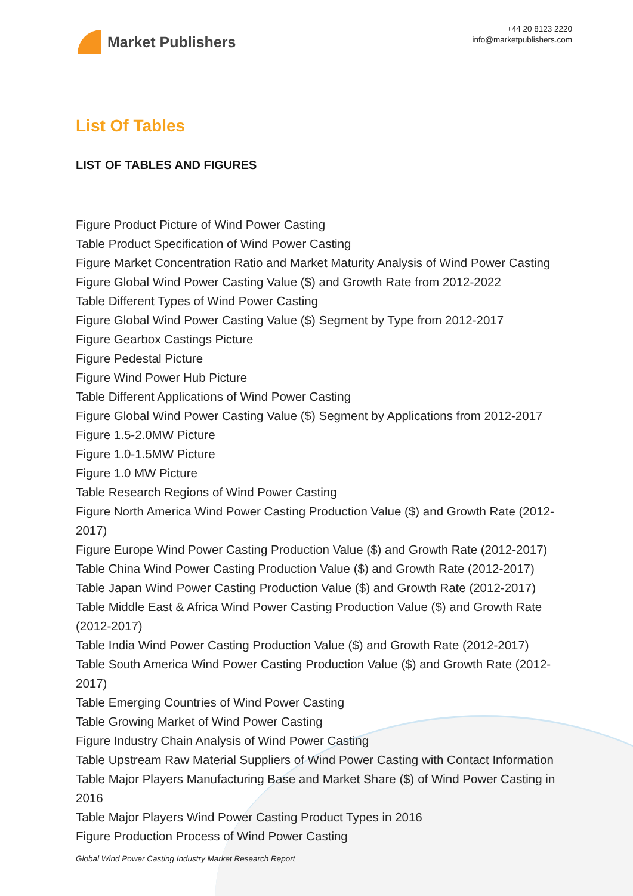Market Publishers
+44 20 8123 2220
info@marketpublishers.com
List Of Tables
LIST OF TABLES AND FIGURES
Figure Product Picture of Wind Power Casting
Table Product Specification of Wind Power Casting
Figure Market Concentration Ratio and Market Maturity Analysis of Wind Power Casting
Figure Global Wind Power Casting Value ($) and Growth Rate from 2012-2022
Table Different Types of Wind Power Casting
Figure Global Wind Power Casting Value ($) Segment by Type from 2012-2017
Figure Gearbox Castings Picture
Figure Pedestal Picture
Figure Wind Power Hub Picture
Table Different Applications of Wind Power Casting
Figure Global Wind Power Casting Value ($) Segment by Applications from 2012-2017
Figure 1.5-2.0MW Picture
Figure 1.0-1.5MW Picture
Figure 1.0 MW Picture
Table Research Regions of Wind Power Casting
Figure North America Wind Power Casting Production Value ($) and Growth Rate (2012-2017)
Figure Europe Wind Power Casting Production Value ($) and Growth Rate (2012-2017)
Table China Wind Power Casting Production Value ($) and Growth Rate (2012-2017)
Table Japan Wind Power Casting Production Value ($) and Growth Rate (2012-2017)
Table Middle East & Africa Wind Power Casting Production Value ($) and Growth Rate (2012-2017)
Table India Wind Power Casting Production Value ($) and Growth Rate (2012-2017)
Table South America Wind Power Casting Production Value ($) and Growth Rate (2012-2017)
Table Emerging Countries of Wind Power Casting
Table Growing Market of Wind Power Casting
Figure Industry Chain Analysis of Wind Power Casting
Table Upstream Raw Material Suppliers of Wind Power Casting with Contact Information
Table Major Players Manufacturing Base and Market Share ($) of Wind Power Casting in 2016
Table Major Players Wind Power Casting Product Types in 2016
Figure Production Process of Wind Power Casting
Global Wind Power Casting Industry Market Research Report